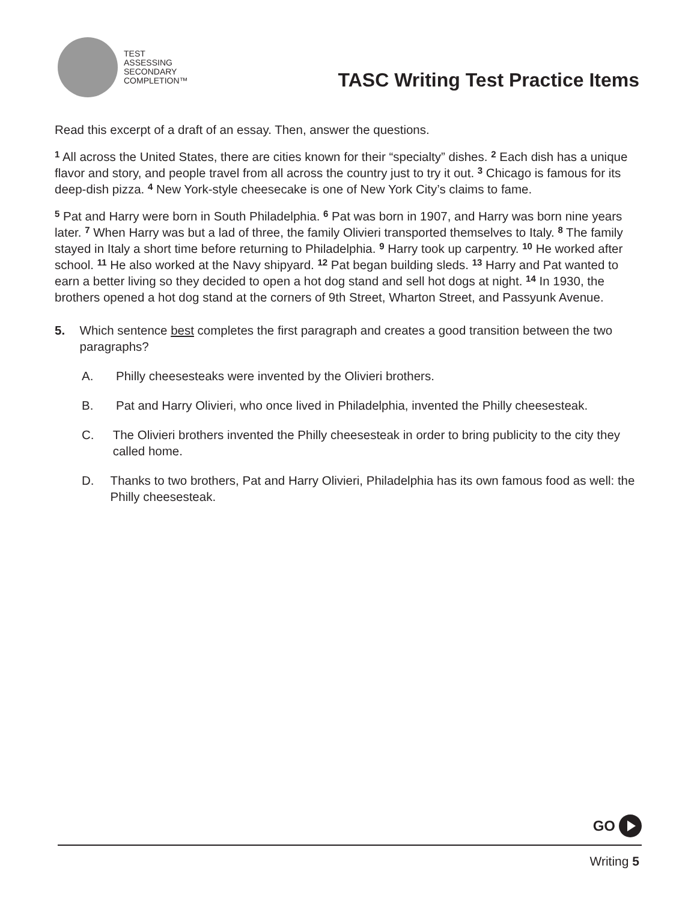TEST
ASSESSING
SECONDARY
COMPLETION™
TASC Writing Test Practice Items
Read this excerpt of a draft of an essay. Then, answer the questions.
<sup>1</sup> All across the United States, there are cities known for their “specialty” dishes. <sup>2</sup> Each dish has a unique flavor and story, and people travel from all across the country just to try it out. <sup>3</sup> Chicago is famous for its deep-dish pizza. <sup>4</sup> New York-style cheesecake is one of New York City’s claims to fame.
<sup>5</sup> Pat and Harry were born in South Philadelphia. <sup>6</sup> Pat was born in 1907, and Harry was born nine years later. <sup>7</sup> When Harry was but a lad of three, the family Olivieri transported themselves to Italy. <sup>8</sup> The family stayed in Italy a short time before returning to Philadelphia. <sup>9</sup> Harry took up carpentry. <sup>10</sup> He worked after school. <sup>11</sup> He also worked at the Navy shipyard. <sup>12</sup> Pat began building sleds. <sup>13</sup> Harry and Pat wanted to earn a better living so they decided to open a hot dog stand and sell hot dogs at night. <sup>14</sup> In 1930, the brothers opened a hot dog stand at the corners of 9th Street, Wharton Street, and Passyunk Avenue.
5. Which sentence best completes the first paragraph and creates a good transition between the two paragraphs?
A. Philly cheesesteaks were invented by the Olivieri brothers.
B. Pat and Harry Olivieri, who once lived in Philadelphia, invented the Philly cheesesteak.
C. The Olivieri brothers invented the Philly cheesesteak in order to bring publicity to the city they called home.
D. Thanks to two brothers, Pat and Harry Olivieri, Philadelphia has its own famous food as well: the Philly cheesesteak.
GO
Writing 5